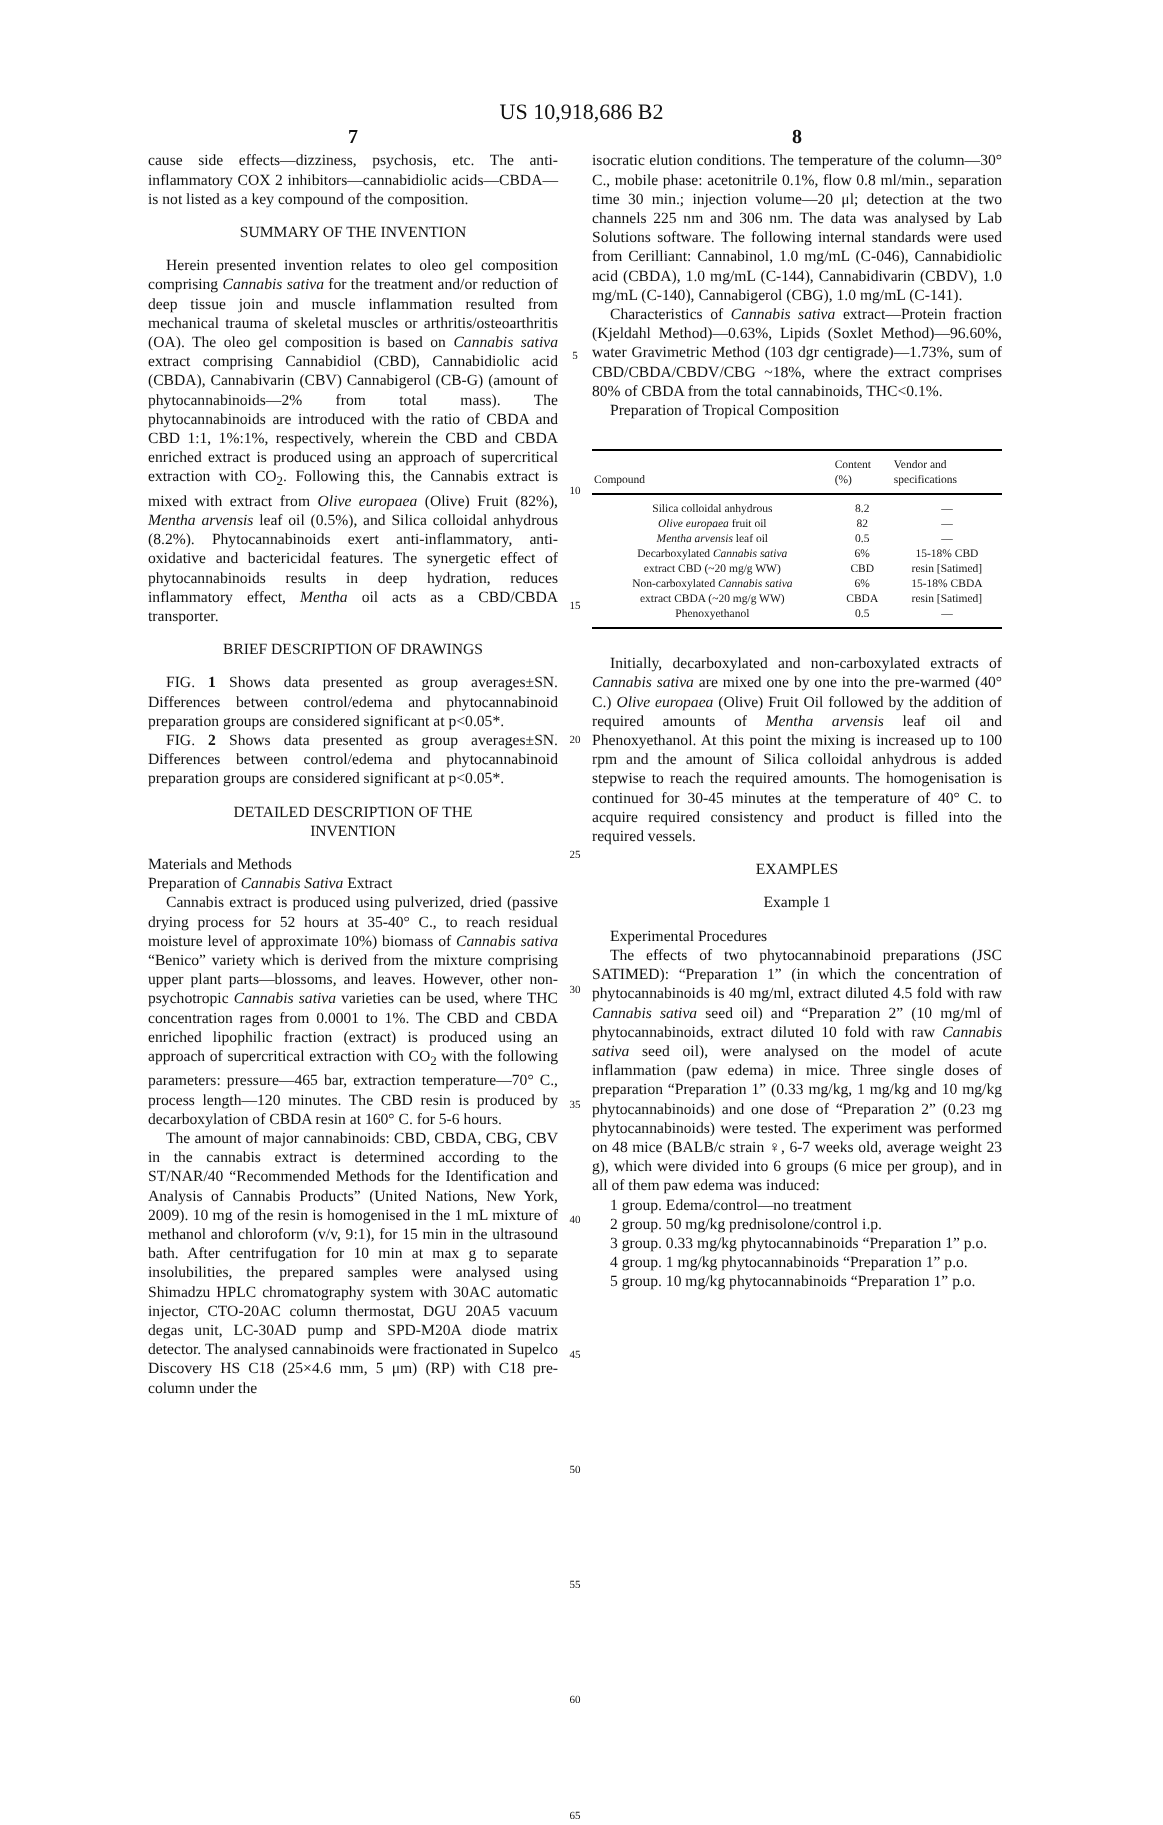US 10,918,686 B2
7
cause side effects—dizziness, psychosis, etc. The anti-inflammatory COX 2 inhibitors—cannabidiolic acids—CBDA—is not listed as a key compound of the composition.
SUMMARY OF THE INVENTION
Herein presented invention relates to oleo gel composition comprising Cannabis sativa for the treatment and/or reduction of deep tissue join and muscle inflammation resulted from mechanical trauma of skeletal muscles or arthritis/osteoarthritis (OA). The oleo gel composition is based on Cannabis sativa extract comprising Cannabidiol (CBD), Cannabidiolic acid (CBDA), Cannabivarin (CBV) Cannabigerol (CB-G) (amount of phytocannabinoids—2% from total mass). The phytocannabinoids are introduced with the ratio of CBDA and CBD 1:1, 1%:1%, respectively, wherein the CBD and CBDA enriched extract is produced using an approach of supercritical extraction with CO<sub>2</sub>. Following this, the Cannabis extract is mixed with extract from Olive europaea (Olive) Fruit (82%), Mentha arvensis leaf oil (0.5%), and Silica colloidal anhydrous (8.2%). Phytocannabinoids exert anti-inflammatory, anti-oxidative and bactericidal features. The synergetic effect of phytocannabinoids results in deep hydration, reduces inflammatory effect, Mentha oil acts as a CBD/CBDA transporter.
BRIEF DESCRIPTION OF DRAWINGS
FIG. 1 Shows data presented as group averages±SN. Differences between control/edema and phytocannabinoid preparation groups are considered significant at p<0.05*.
FIG. 2 Shows data presented as group averages±SN. Differences between control/edema and phytocannabinoid preparation groups are considered significant at p<0.05*.
DETAILED DESCRIPTION OF THE
INVENTION
Materials and Methods
Preparation of Cannabis Sativa Extract
Cannabis extract is produced using pulverized, dried (passive drying process for 52 hours at 35-40° C., to reach residual moisture level of approximate 10%) biomass of Cannabis sativa “Benico” variety which is derived from the mixture comprising upper plant parts—blossoms, and leaves. However, other non-psychotropic Cannabis sativa varieties can be used, where THC concentration rages from 0.0001 to 1%. The CBD and CBDA enriched lipophilic fraction (extract) is produced using an approach of supercritical extraction with CO<sub>2</sub> with the following parameters: pressure—465 bar, extraction temperature—70° C., process length—120 minutes. The CBD resin is produced by decarboxylation of CBDA resin at 160° C. for 5-6 hours.
The amount of major cannabinoids: CBD, CBDA, CBG, CBV in the cannabis extract is determined according to the ST/NAR/40 “Recommended Methods for the Identification and Analysis of Cannabis Products” (United Nations, New York, 2009). 10 mg of the resin is homogenised in the 1 mL mixture of methanol and chloroform (v/v, 9:1), for 15 min in the ultrasound bath. After centrifugation for 10 min at max g to separate insolubilities, the prepared samples were analysed using Shimadzu HPLC chromatography system with 30AC automatic injector, CTO-20AC column thermostat, DGU 20A5 vacuum degas unit, LC-30AD pump and SPD-M20A diode matrix detector. The analysed cannabinoids were fractionated in Supelco Discovery HS C18 (25×4.6 mm, 5 μm) (RP) with C18 pre-column under the
5
10
15
20
25
30
35
40
45
50
55
60
65
8
isocratic elution conditions. The temperature of the column—30° C., mobile phase: acetonitrile 0.1%, flow 0.8 ml/min., separation time 30 min.; injection volume—20 μl; detection at the two channels 225 nm and 306 nm. The data was analysed by Lab Solutions software. The following internal standards were used from Cerilliant: Cannabinol, 1.0 mg/mL (C-046), Cannabidiolic acid (CBDA), 1.0 mg/mL (C-144), Cannabidivarin (CBDV), 1.0 mg/mL (C-140), Cannabigerol (CBG), 1.0 mg/mL (C-141).
Characteristics of Cannabis sativa extract—Protein fraction (Kjeldahl Method)—0.63%, Lipids (Soxlet Method)—96.60%, water Gravimetric Method (103 dgr centigrade)—1.73%, sum of CBD/CBDA/CBDV/CBG ~18%, where the extract comprises 80% of CBDA from the total cannabinoids, THC<0.1%.
Preparation of Tropical Composition
| Compound | Content (%) | Vendor and specifications |
| --- | --- | --- |
| Silica colloidal anhydrous | 8.2 | — |
| Olive europaea fruit oil | 82 | — |
| Mentha arvensis leaf oil | 0.5 | — |
| Decarboxylated Cannabis sativa extract CBD (~20 mg/g WW) | 6% CBD | 15-18% CBD resin [Satimed] |
| Non-carboxylated Cannabis sativa extract CBDA (~20 mg/g WW) | 6% CBDA | 15-18% CBDA resin [Satimed] |
| Phenoxyethanol | 0.5 | — |
Initially, decarboxylated and non-carboxylated extracts of Cannabis sativa are mixed one by one into the pre-warmed (40° C.) Olive europaea (Olive) Fruit Oil followed by the addition of required amounts of Mentha arvensis leaf oil and Phenoxyethanol. At this point the mixing is increased up to 100 rpm and the amount of Silica colloidal anhydrous is added stepwise to reach the required amounts. The homogenisation is continued for 30-45 minutes at the temperature of 40° C. to acquire required consistency and product is filled into the required vessels.
EXAMPLES
Example 1
Experimental Procedures
The effects of two phytocannabinoid preparations (JSC SATIMED): “Preparation 1” (in which the concentration of phytocannabinoids is 40 mg/ml, extract diluted 4.5 fold with raw Cannabis sativa seed oil) and “Preparation 2” (10 mg/ml of phytocannabinoids, extract diluted 10 fold with raw Cannabis sativa seed oil), were analysed on the model of acute inflammation (paw edema) in mice. Three single doses of preparation “Preparation 1” (0.33 mg/kg, 1 mg/kg and 10 mg/kg phytocannabinoids) and one dose of “Preparation 2” (0.23 mg phytocannabinoids) were tested. The experiment was performed on 48 mice (BALB/c strain ♀, 6-7 weeks old, average weight 23 g), which were divided into 6 groups (6 mice per group), and in all of them paw edema was induced:
1 group. Edema/control—no treatment
2 group. 50 mg/kg prednisolone/control i.p.
3 group. 0.33 mg/kg phytocannabinoids “Preparation 1” p.o.
4 group. 1 mg/kg phytocannabinoids “Preparation 1” p.o.
5 group. 10 mg/kg phytocannabinoids “Preparation 1” p.o.